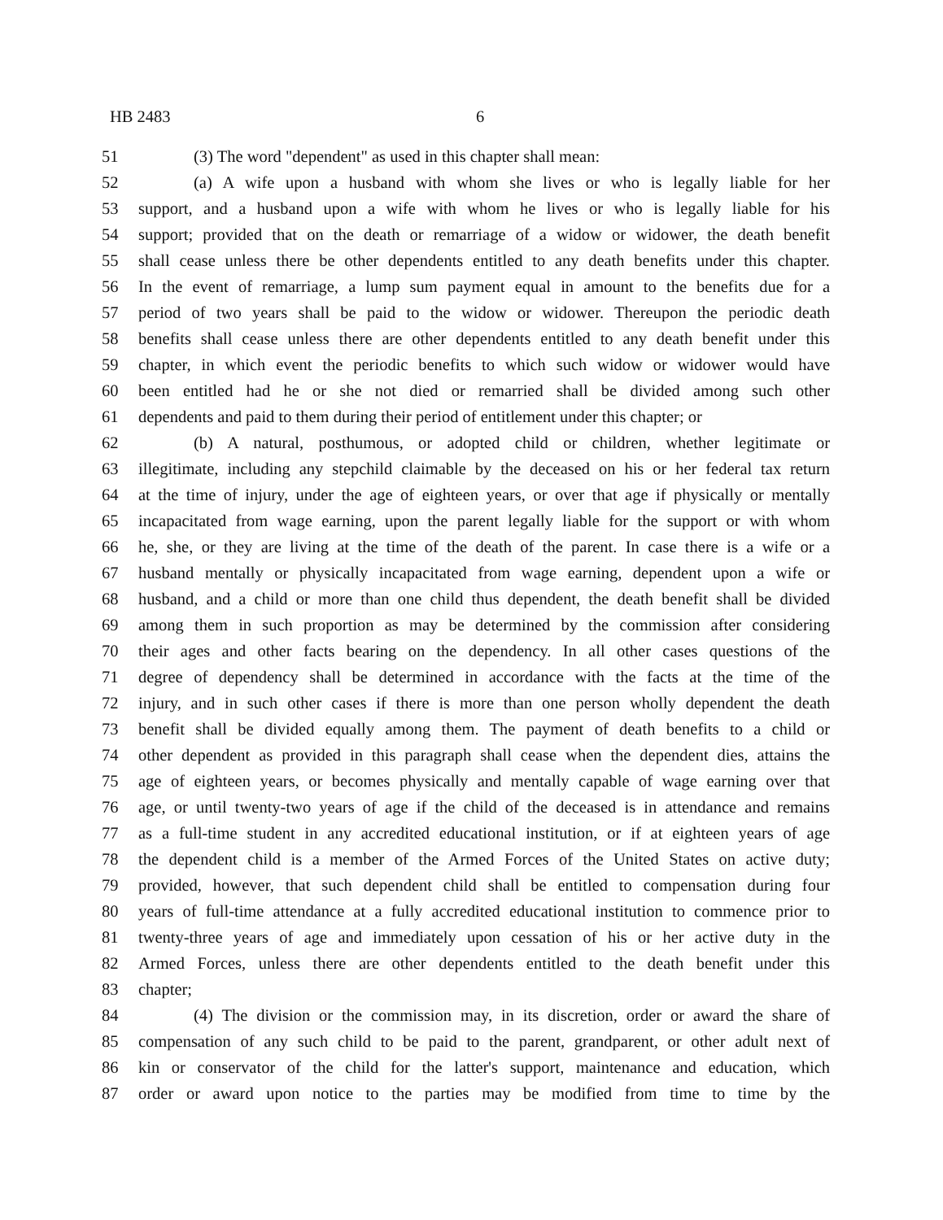HB 2483 6
51 (3) The word "dependent" as used in this chapter shall mean:
52 (a) A wife upon a husband with whom she lives or who is legally liable for her
53 support, and a husband upon a wife with whom he lives or who is legally liable for his
54 support; provided that on the death or remarriage of a widow or widower, the death benefit
55 shall cease unless there be other dependents entitled to any death benefits under this chapter.
56 In the event of remarriage, a lump sum payment equal in amount to the benefits due for a
57 period of two years shall be paid to the widow or widower. Thereupon the periodic death
58 benefits shall cease unless there are other dependents entitled to any death benefit under this
59 chapter, in which event the periodic benefits to which such widow or widower would have
60 been entitled had he or she not died or remarried shall be divided among such other
61 dependents and paid to them during their period of entitlement under this chapter; or
62 (b) A natural, posthumous, or adopted child or children, whether legitimate or
63 illegitimate, including any stepchild claimable by the deceased on his or her federal tax return
64 at the time of injury, under the age of eighteen years, or over that age if physically or mentally
65 incapacitated from wage earning, upon the parent legally liable for the support or with whom
66 he, she, or they are living at the time of the death of the parent. In case there is a wife or a
67 husband mentally or physically incapacitated from wage earning, dependent upon a wife or
68 husband, and a child or more than one child thus dependent, the death benefit shall be divided
69 among them in such proportion as may be determined by the commission after considering
70 their ages and other facts bearing on the dependency. In all other cases questions of the
71 degree of dependency shall be determined in accordance with the facts at the time of the
72 injury, and in such other cases if there is more than one person wholly dependent the death
73 benefit shall be divided equally among them. The payment of death benefits to a child or
74 other dependent as provided in this paragraph shall cease when the dependent dies, attains the
75 age of eighteen years, or becomes physically and mentally capable of wage earning over that
76 age, or until twenty-two years of age if the child of the deceased is in attendance and remains
77 as a full-time student in any accredited educational institution, or if at eighteen years of age
78 the dependent child is a member of the Armed Forces of the United States on active duty;
79 provided, however, that such dependent child shall be entitled to compensation during four
80 years of full-time attendance at a fully accredited educational institution to commence prior to
81 twenty-three years of age and immediately upon cessation of his or her active duty in the
82 Armed Forces, unless there are other dependents entitled to the death benefit under this
83 chapter;
84 (4) The division or the commission may, in its discretion, order or award the share of
85 compensation of any such child to be paid to the parent, grandparent, or other adult next of
86 kin or conservator of the child for the latter's support, maintenance and education, which
87 order or award upon notice to the parties may be modified from time to time by the